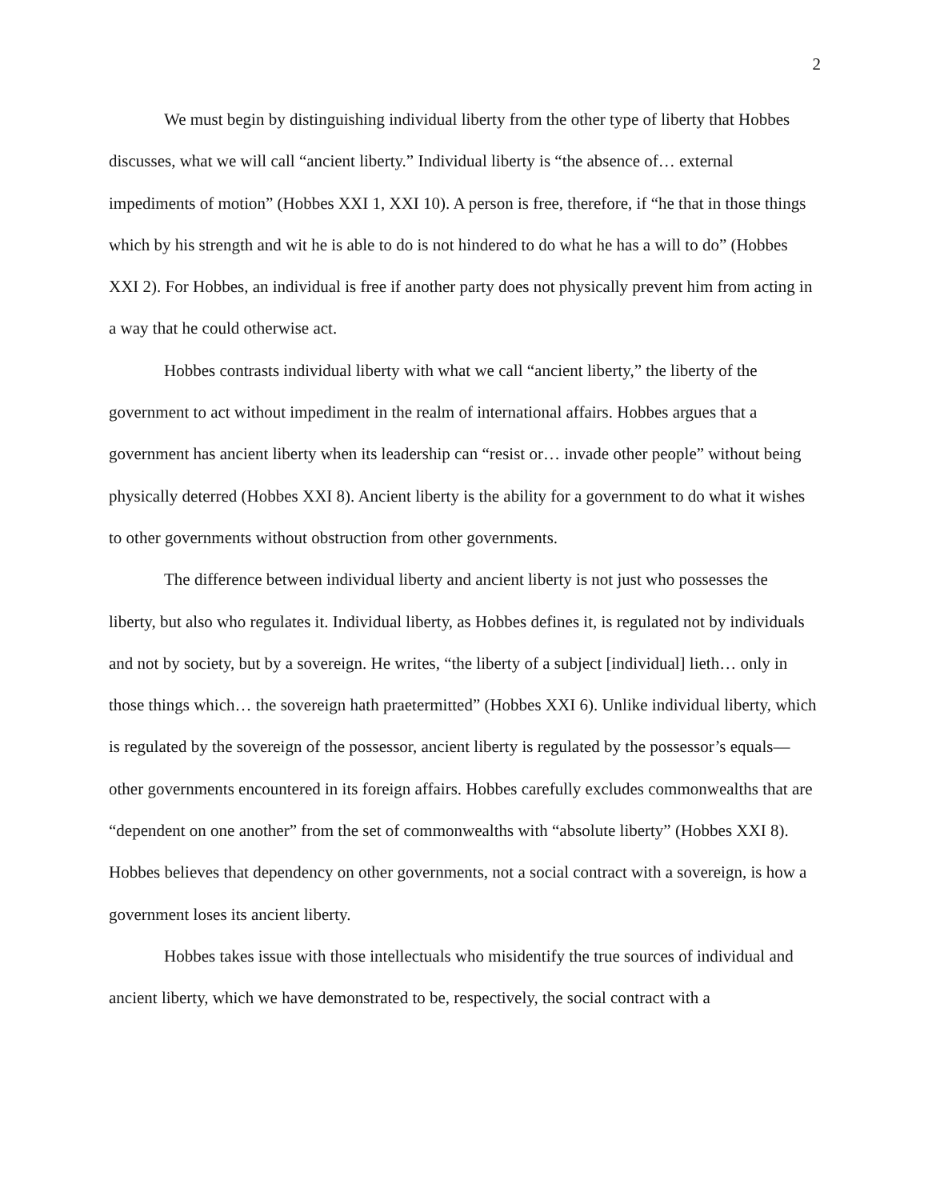2
We must begin by distinguishing individual liberty from the other type of liberty that Hobbes discusses, what we will call “ancient liberty.” Individual liberty is “the absence of… external impediments of motion” (Hobbes XXI 1, XXI 10). A person is free, therefore, if “he that in those things which by his strength and wit he is able to do is not hindered to do what he has a will to do” (Hobbes XXI 2). For Hobbes, an individual is free if another party does not physically prevent him from acting in a way that he could otherwise act.
Hobbes contrasts individual liberty with what we call “ancient liberty,” the liberty of the government to act without impediment in the realm of international affairs. Hobbes argues that a government has ancient liberty when its leadership can “resist or… invade other people” without being physically deterred (Hobbes XXI 8). Ancient liberty is the ability for a government to do what it wishes to other governments without obstruction from other governments.
The difference between individual liberty and ancient liberty is not just who possesses the liberty, but also who regulates it. Individual liberty, as Hobbes defines it, is regulated not by individuals and not by society, but by a sovereign. He writes, “the liberty of a subject [individual] lieth… only in those things which… the sovereign hath praetermitted” (Hobbes XXI 6). Unlike individual liberty, which is regulated by the sovereign of the possessor, ancient liberty is regulated by the possessor’s equals—other governments encountered in its foreign affairs. Hobbes carefully excludes commonwealths that are “dependent on one another” from the set of commonwealths with “absolute liberty” (Hobbes XXI 8). Hobbes believes that dependency on other governments, not a social contract with a sovereign, is how a government loses its ancient liberty.
Hobbes takes issue with those intellectuals who misidentify the true sources of individual and ancient liberty, which we have demonstrated to be, respectively, the social contract with a